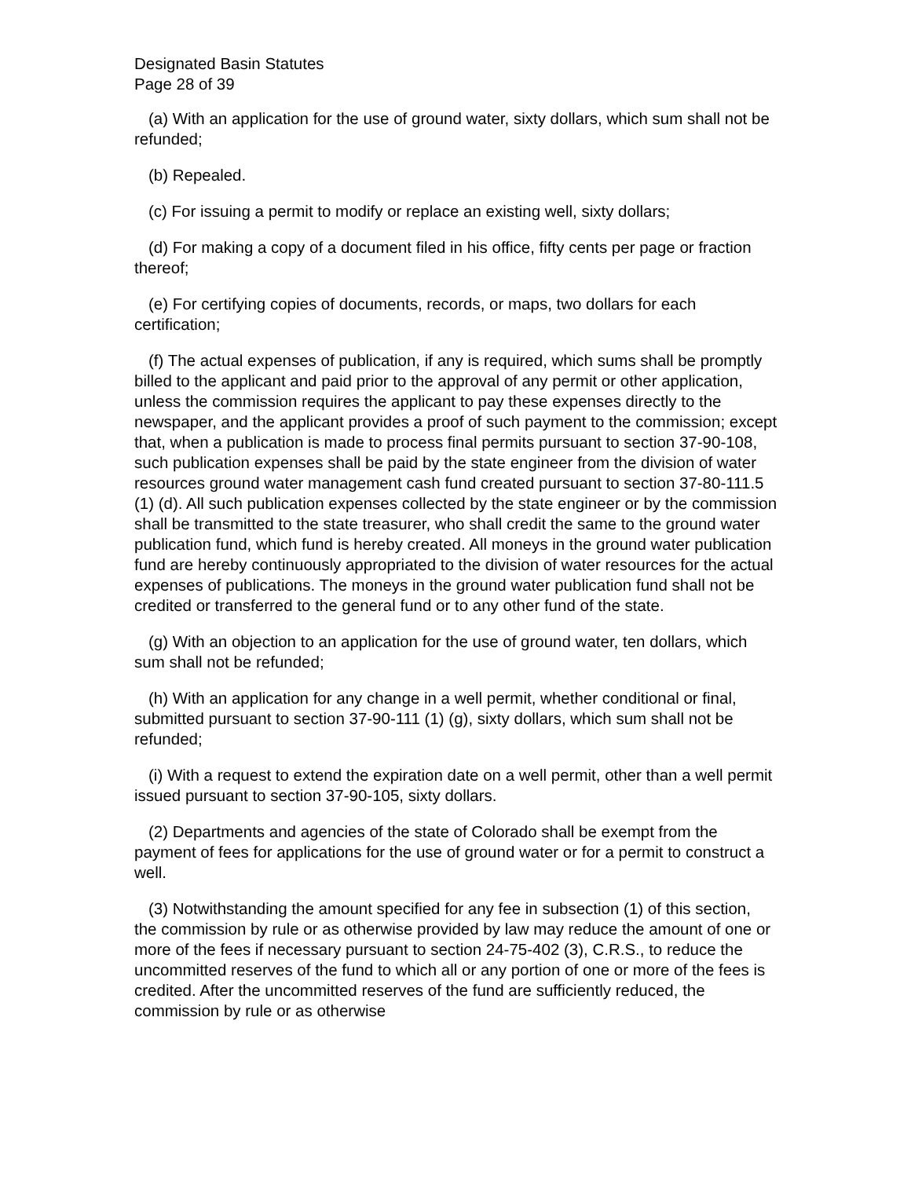Designated Basin Statutes
Page 28 of 39
(a) With an application for the use of ground water, sixty dollars, which sum shall not be refunded;
(b) Repealed.
(c) For issuing a permit to modify or replace an existing well, sixty dollars;
(d) For making a copy of a document filed in his office, fifty cents per page or fraction thereof;
(e) For certifying copies of documents, records, or maps, two dollars for each certification;
(f) The actual expenses of publication, if any is required, which sums shall be promptly billed to the applicant and paid prior to the approval of any permit or other application, unless the commission requires the applicant to pay these expenses directly to the newspaper, and the applicant provides a proof of such payment to the commission; except that, when a publication is made to process final permits pursuant to section 37-90-108, such publication expenses shall be paid by the state engineer from the division of water resources ground water management cash fund created pursuant to section 37-80-111.5 (1) (d). All such publication expenses collected by the state engineer or by the commission shall be transmitted to the state treasurer, who shall credit the same to the ground water publication fund, which fund is hereby created. All moneys in the ground water publication fund are hereby continuously appropriated to the division of water resources for the actual expenses of publications. The moneys in the ground water publication fund shall not be credited or transferred to the general fund or to any other fund of the state.
(g) With an objection to an application for the use of ground water, ten dollars, which sum shall not be refunded;
(h) With an application for any change in a well permit, whether conditional or final, submitted pursuant to section 37-90-111 (1) (g), sixty dollars, which sum shall not be refunded;
(i) With a request to extend the expiration date on a well permit, other than a well permit issued pursuant to section 37-90-105, sixty dollars.
(2) Departments and agencies of the state of Colorado shall be exempt from the payment of fees for applications for the use of ground water or for a permit to construct a well.
(3) Notwithstanding the amount specified for any fee in subsection (1) of this section, the commission by rule or as otherwise provided by law may reduce the amount of one or more of the fees if necessary pursuant to section 24-75-402 (3), C.R.S., to reduce the uncommitted reserves of the fund to which all or any portion of one or more of the fees is credited. After the uncommitted reserves of the fund are sufficiently reduced, the commission by rule or as otherwise